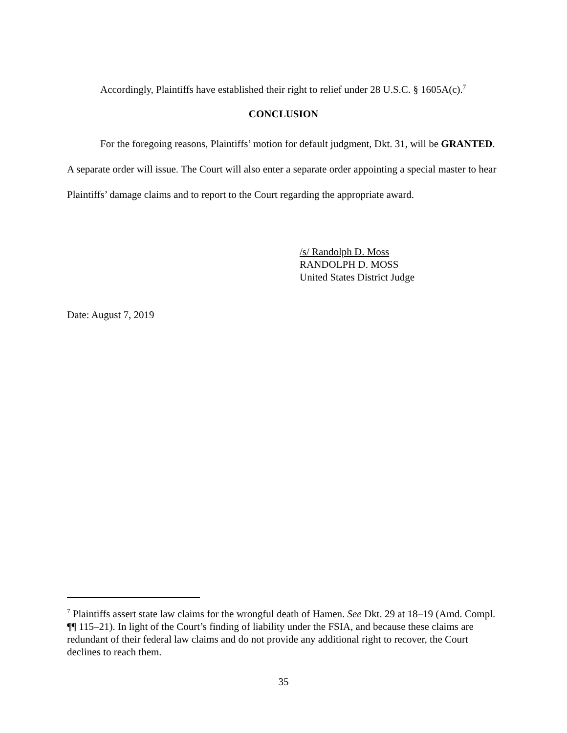Accordingly, Plaintiffs have established their right to relief under 28 U.S.C. § 1605A(c).<sup>7</sup>
CONCLUSION
For the foregoing reasons, Plaintiffs’ motion for default judgment, Dkt. 31, will be GRANTED. A separate order will issue. The Court will also enter a separate order appointing a special master to hear Plaintiffs’ damage claims and to report to the Court regarding the appropriate award.
/s/ Randolph D. Moss
RANDOLPH D. MOSS
United States District Judge
Date: August 7, 2019
<sup>7</sup> Plaintiffs assert state law claims for the wrongful death of Hamen. See Dkt. 29 at 18–19 (Amd. Compl. ¶¶ 115–21). In light of the Court’s finding of liability under the FSIA, and because these claims are redundant of their federal law claims and do not provide any additional right to recover, the Court declines to reach them.
35